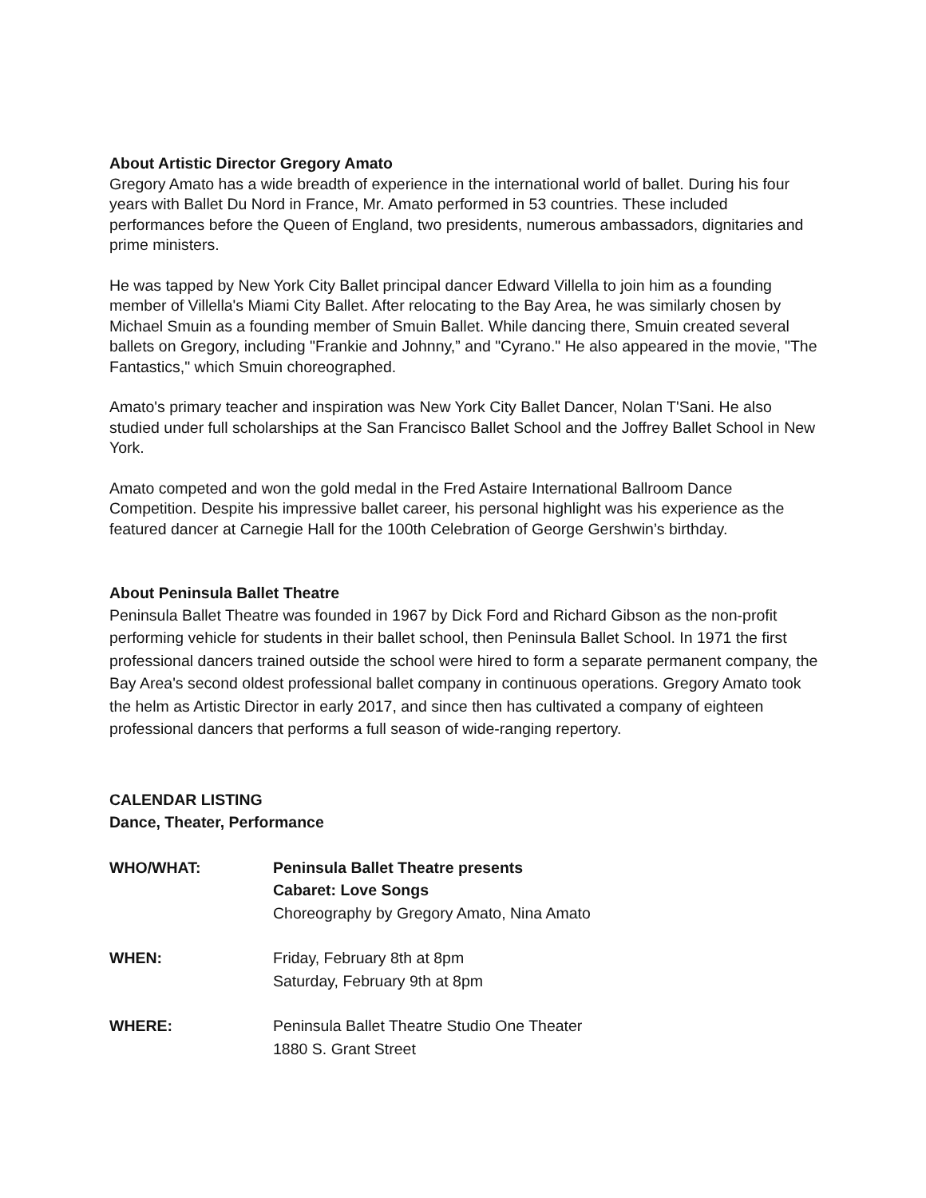About Artistic Director Gregory Amato
Gregory Amato has a wide breadth of experience in the international world of ballet. During his four years with Ballet Du Nord in France, Mr. Amato performed in 53 countries. These included performances before the Queen of England, two presidents, numerous ambassadors, dignitaries and prime ministers.
He was tapped by New York City Ballet principal dancer Edward Villella to join him as a founding member of Villella's Miami City Ballet. After relocating to the Bay Area, he was similarly chosen by Michael Smuin as a founding member of Smuin Ballet. While dancing there, Smuin created several ballets on Gregory, including "Frankie and Johnny,” and "Cyrano." He also appeared in the movie, "The Fantastics," which Smuin choreographed.
Amato's primary teacher and inspiration was New York City Ballet Dancer, Nolan T'Sani. He also studied under full scholarships at the San Francisco Ballet School and the Joffrey Ballet School in New York.
Amato competed and won the gold medal in the Fred Astaire International Ballroom Dance Competition. Despite his impressive ballet career, his personal highlight was his experience as the featured dancer at Carnegie Hall for the 100th Celebration of George Gershwin’s birthday.
About Peninsula Ballet Theatre
Peninsula Ballet Theatre was founded in 1967 by Dick Ford and Richard Gibson as the non-profit performing vehicle for students in their ballet school, then Peninsula Ballet School. In 1971 the first professional dancers trained outside the school were hired to form a separate permanent company, the Bay Area's second oldest professional ballet company in continuous operations. Gregory Amato took the helm as Artistic Director in early 2017, and since then has cultivated a company of eighteen professional dancers that performs a full season of wide-ranging repertory.
CALENDAR LISTING
Dance, Theater, Performance
| WHO/WHAT: | Peninsula Ballet Theatre presents Cabaret: Love Songs Choreography by Gregory Amato, Nina Amato |
| WHEN: | Friday, February 8th at 8pm Saturday, February 9th at 8pm |
| WHERE: | Peninsula Ballet Theatre Studio One Theater 1880 S. Grant Street |